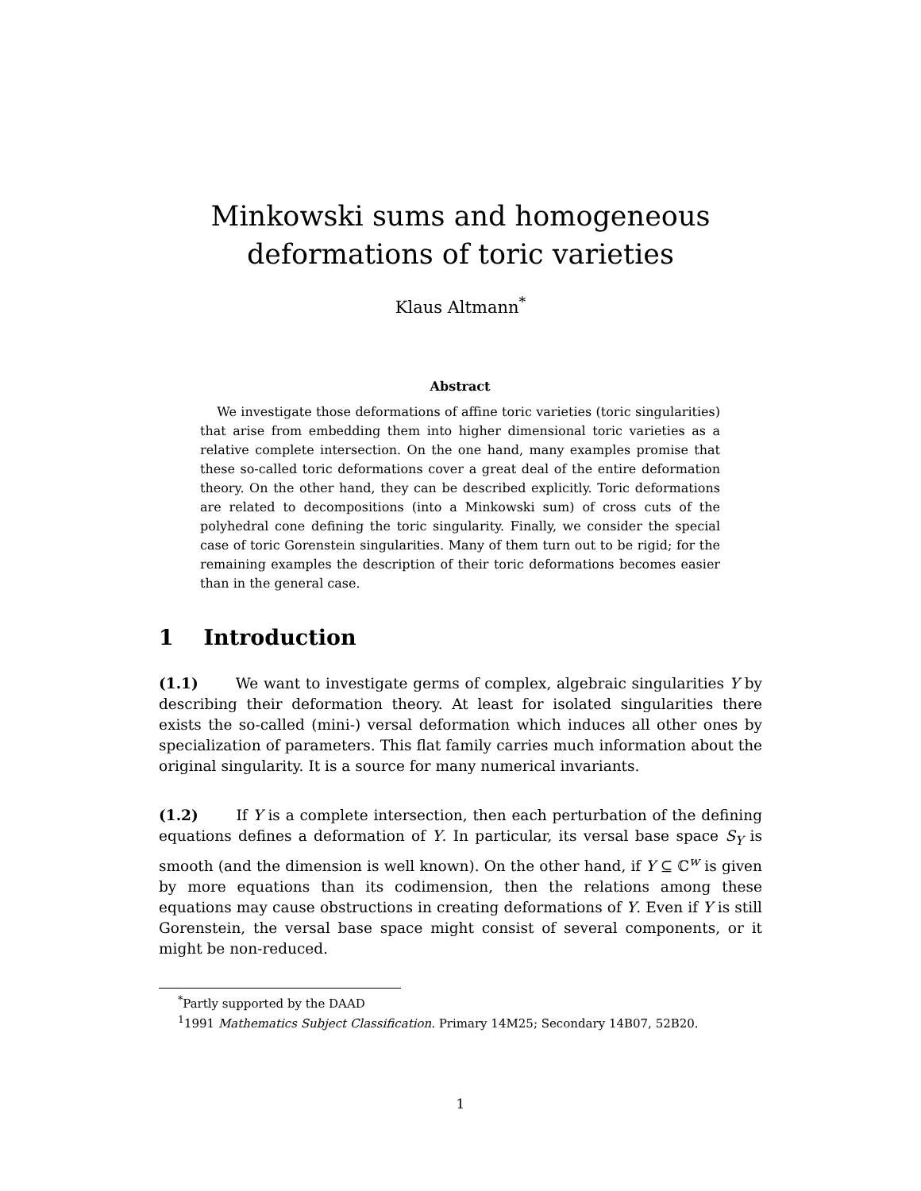Minkowski sums and homogeneous
deformations of toric varieties
Klaus Altmann<sup>*</sup>
Abstract
We investigate those deformations of affine toric varieties (toric singularities) that arise from embedding them into higher dimensional toric varieties as a relative complete intersection. On the one hand, many examples promise that these so-called toric deformations cover a great deal of the entire deformation theory. On the other hand, they can be described explicitly. Toric deformations are related to decompositions (into a Minkowski sum) of cross cuts of the polyhedral cone defining the toric singularity. Finally, we consider the special case of toric Gorenstein singularities. Many of them turn out to be rigid; for the remaining examples the description of their toric deformations becomes easier than in the general case.
1 Introduction
(1.1) We want to investigate germs of complex, algebraic singularities Y by describing their deformation theory. At least for isolated singularities there exists the so-called (mini-) versal deformation which induces all other ones by specialization of parameters. This flat family carries much information about the original singularity. It is a source for many numerical invariants.
(1.2) If Y is a complete intersection, then each perturbation of the defining equations defines a deformation of Y. In particular, its versal base space S<sub>Y</sub> is smooth (and the dimension is well known). On the other hand, if Y ⊆ ℂ<sup>w</sup> is given by more equations than its codimension, then the relations among these equations may cause obstructions in creating deformations of Y. Even if Y is still Gorenstein, the versal base space might consist of several components, or it might be non-reduced.
<sup>*</sup> Partly supported by the DAAD
<sup>1</sup> 1991 Mathematics Subject Classification. Primary 14M25; Secondary 14B07, 52B20.
1